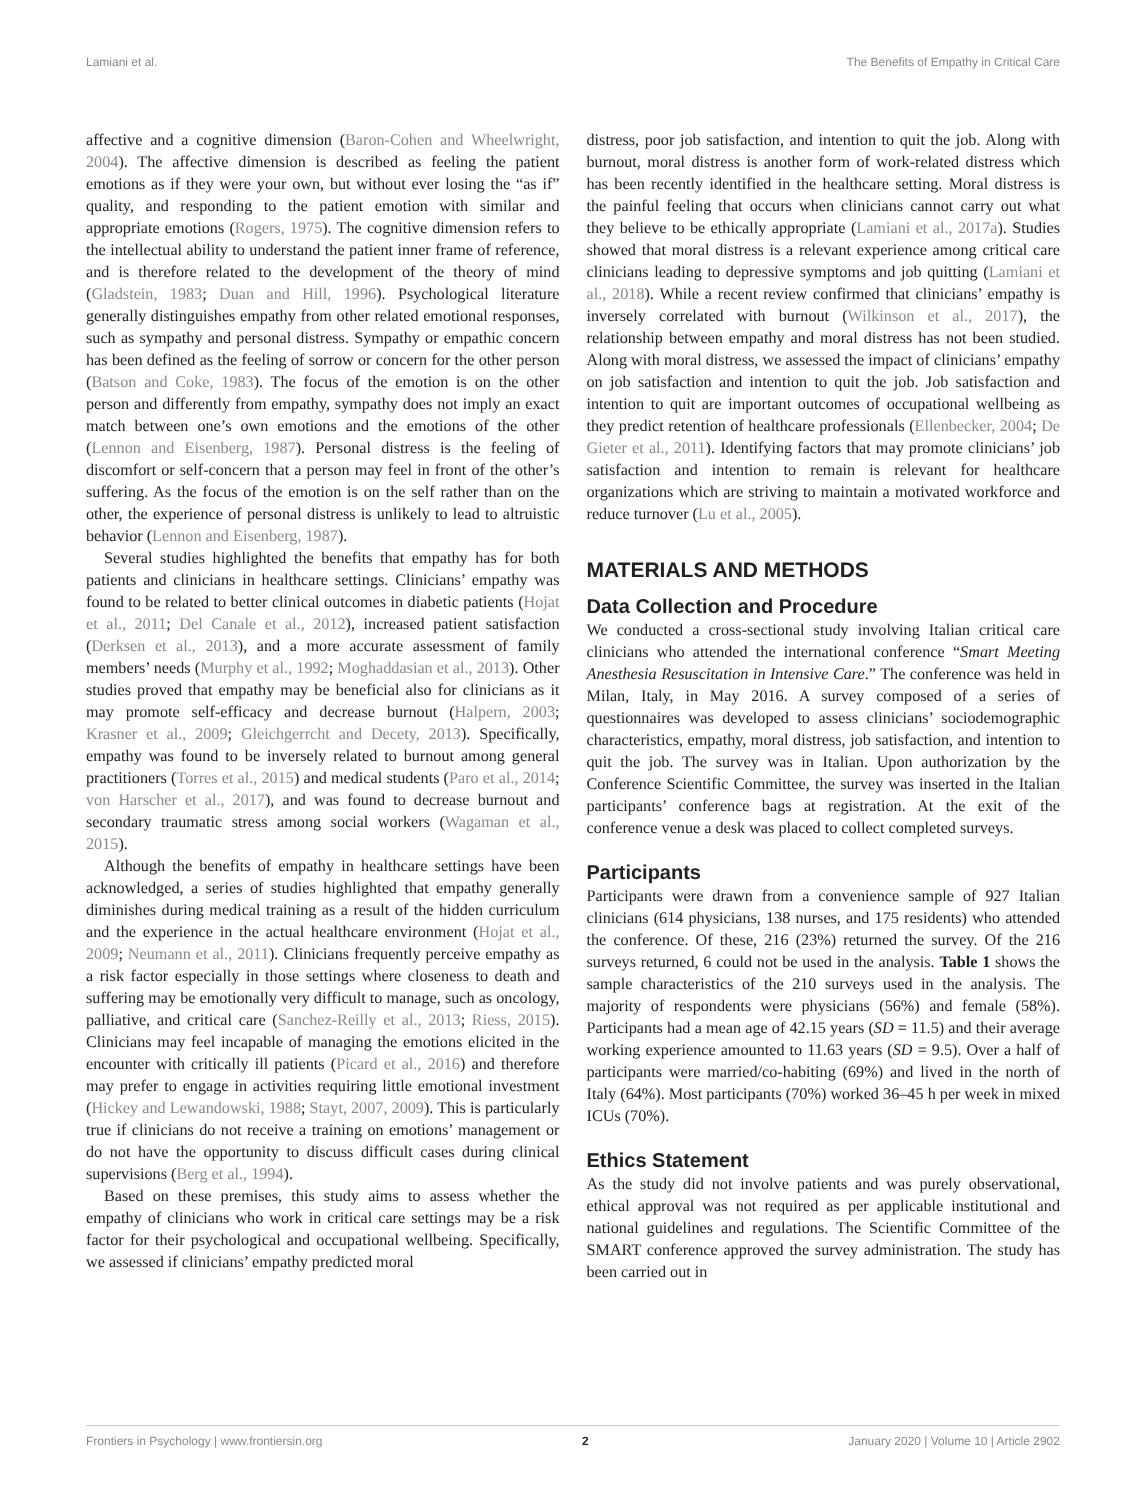Lamiani et al. The Benefits of Empathy in Critical Care
affective and a cognitive dimension (Baron-Cohen and Wheelwright, 2004). The affective dimension is described as feeling the patient emotions as if they were your own, but without ever losing the “as if” quality, and responding to the patient emotion with similar and appropriate emotions (Rogers, 1975). The cognitive dimension refers to the intellectual ability to understand the patient inner frame of reference, and is therefore related to the development of the theory of mind (Gladstein, 1983; Duan and Hill, 1996). Psychological literature generally distinguishes empathy from other related emotional responses, such as sympathy and personal distress. Sympathy or empathic concern has been defined as the feeling of sorrow or concern for the other person (Batson and Coke, 1983). The focus of the emotion is on the other person and differently from empathy, sympathy does not imply an exact match between one’s own emotions and the emotions of the other (Lennon and Eisenberg, 1987). Personal distress is the feeling of discomfort or self-concern that a person may feel in front of the other’s suffering. As the focus of the emotion is on the self rather than on the other, the experience of personal distress is unlikely to lead to altruistic behavior (Lennon and Eisenberg, 1987).
Several studies highlighted the benefits that empathy has for both patients and clinicians in healthcare settings. Clinicians’ empathy was found to be related to better clinical outcomes in diabetic patients (Hojat et al., 2011; Del Canale et al., 2012), increased patient satisfaction (Derksen et al., 2013), and a more accurate assessment of family members’ needs (Murphy et al., 1992; Moghaddasian et al., 2013). Other studies proved that empathy may be beneficial also for clinicians as it may promote self-efficacy and decrease burnout (Halpern, 2003; Krasner et al., 2009; Gleichgerrcht and Decety, 2013). Specifically, empathy was found to be inversely related to burnout among general practitioners (Torres et al., 2015) and medical students (Paro et al., 2014; von Harscher et al., 2017), and was found to decrease burnout and secondary traumatic stress among social workers (Wagaman et al., 2015).
Although the benefits of empathy in healthcare settings have been acknowledged, a series of studies highlighted that empathy generally diminishes during medical training as a result of the hidden curriculum and the experience in the actual healthcare environment (Hojat et al., 2009; Neumann et al., 2011). Clinicians frequently perceive empathy as a risk factor especially in those settings where closeness to death and suffering may be emotionally very difficult to manage, such as oncology, palliative, and critical care (Sanchez-Reilly et al., 2013; Riess, 2015). Clinicians may feel incapable of managing the emotions elicited in the encounter with critically ill patients (Picard et al., 2016) and therefore may prefer to engage in activities requiring little emotional investment (Hickey and Lewandowski, 1988; Stayt, 2007, 2009). This is particularly true if clinicians do not receive a training on emotions’ management or do not have the opportunity to discuss difficult cases during clinical supervisions (Berg et al., 1994).
Based on these premises, this study aims to assess whether the empathy of clinicians who work in critical care settings may be a risk factor for their psychological and occupational wellbeing. Specifically, we assessed if clinicians’ empathy predicted moral
distress, poor job satisfaction, and intention to quit the job. Along with burnout, moral distress is another form of work-related distress which has been recently identified in the healthcare setting. Moral distress is the painful feeling that occurs when clinicians cannot carry out what they believe to be ethically appropriate (Lamiani et al., 2017a). Studies showed that moral distress is a relevant experience among critical care clinicians leading to depressive symptoms and job quitting (Lamiani et al., 2018). While a recent review confirmed that clinicians’ empathy is inversely correlated with burnout (Wilkinson et al., 2017), the relationship between empathy and moral distress has not been studied. Along with moral distress, we assessed the impact of clinicians’ empathy on job satisfaction and intention to quit the job. Job satisfaction and intention to quit are important outcomes of occupational wellbeing as they predict retention of healthcare professionals (Ellenbecker, 2004; De Gieter et al., 2011). Identifying factors that may promote clinicians’ job satisfaction and intention to remain is relevant for healthcare organizations which are striving to maintain a motivated workforce and reduce turnover (Lu et al., 2005).
MATERIALS AND METHODS
Data Collection and Procedure
We conducted a cross-sectional study involving Italian critical care clinicians who attended the international conference “Smart Meeting Anesthesia Resuscitation in Intensive Care.” The conference was held in Milan, Italy, in May 2016. A survey composed of a series of questionnaires was developed to assess clinicians’ sociodemographic characteristics, empathy, moral distress, job satisfaction, and intention to quit the job. The survey was in Italian. Upon authorization by the Conference Scientific Committee, the survey was inserted in the Italian participants’ conference bags at registration. At the exit of the conference venue a desk was placed to collect completed surveys.
Participants
Participants were drawn from a convenience sample of 927 Italian clinicians (614 physicians, 138 nurses, and 175 residents) who attended the conference. Of these, 216 (23%) returned the survey. Of the 216 surveys returned, 6 could not be used in the analysis. Table 1 shows the sample characteristics of the 210 surveys used in the analysis. The majority of respondents were physicians (56%) and female (58%). Participants had a mean age of 42.15 years (SD = 11.5) and their average working experience amounted to 11.63 years (SD = 9.5). Over a half of participants were married/co-habiting (69%) and lived in the north of Italy (64%). Most participants (70%) worked 36–45 h per week in mixed ICUs (70%).
Ethics Statement
As the study did not involve patients and was purely observational, ethical approval was not required as per applicable institutional and national guidelines and regulations. The Scientific Committee of the SMART conference approved the survey administration. The study has been carried out in
Frontiers in Psychology | www.frontiersin.org 2 January 2020 | Volume 10 | Article 2902